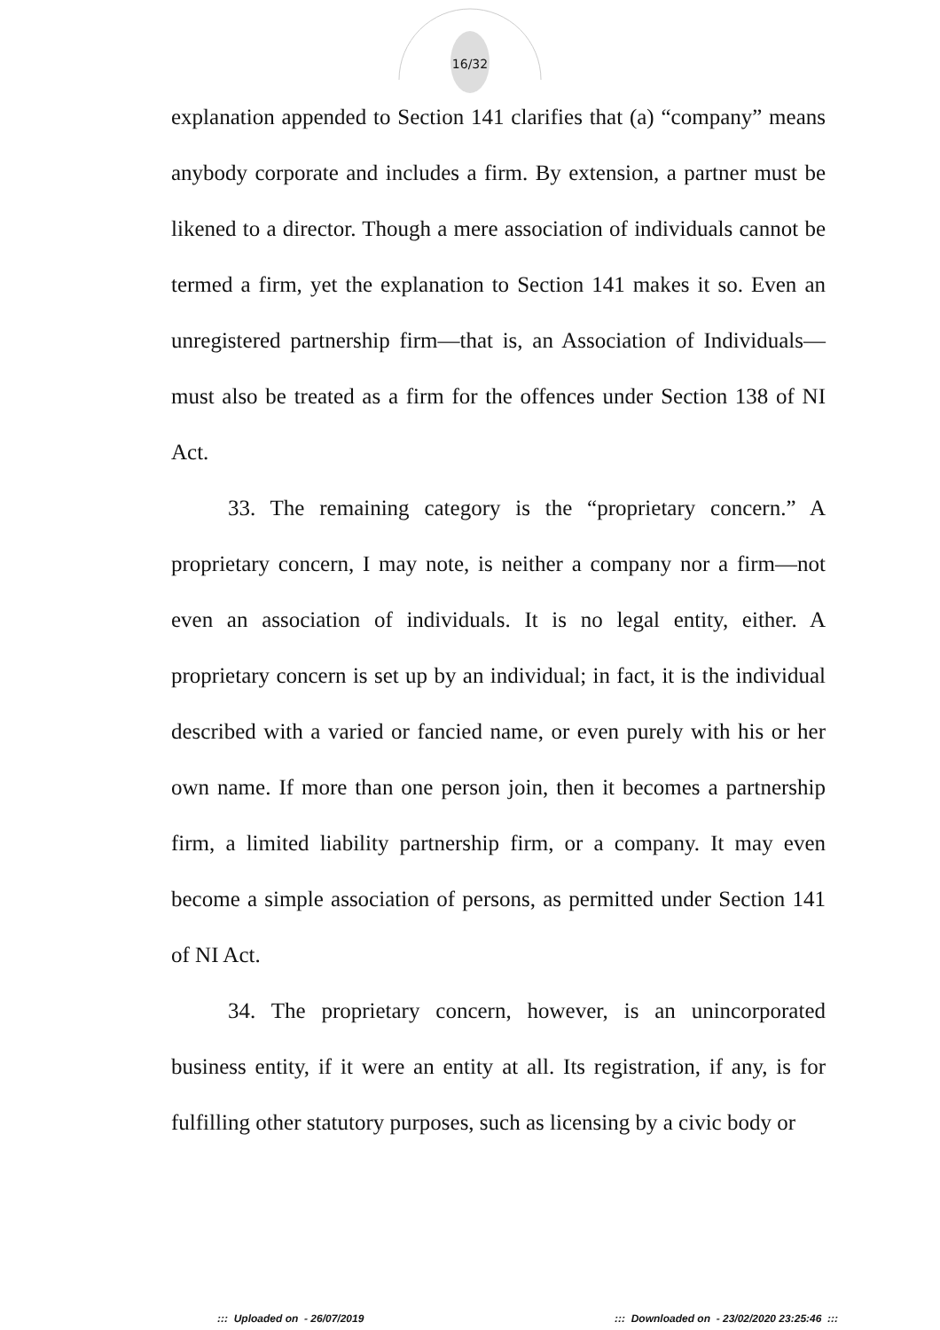16/32
explanation appended to Section 141 clarifies that (a) “company” means anybody corporate and includes a firm. By extension, a partner must be likened to a director. Though a mere association of individuals cannot be termed a firm, yet the explanation to Section 141 makes it so. Even an unregistered partnership firm—that is, an Association of Individuals—must also be treated as a firm for the offences under Section 138 of NI Act.
33. The remaining category is the “proprietary concern.” A proprietary concern, I may note, is neither a company nor a firm—not even an association of individuals. It is no legal entity, either. A proprietary concern is set up by an individual; in fact, it is the individual described with a varied or fancied name, or even purely with his or her own name. If more than one person join, then it becomes a partnership firm, a limited liability partnership firm, or a company. It may even become a simple association of persons, as permitted under Section 141 of NI Act.
34. The proprietary concern, however, is an unincorporated business entity, if it were an entity at all. Its registration, if any, is for fulfilling other statutory purposes, such as licensing by a civic body or
::: Uploaded on - 26/07/2019
::: Downloaded on - 23/02/2020 23:25:46 :::